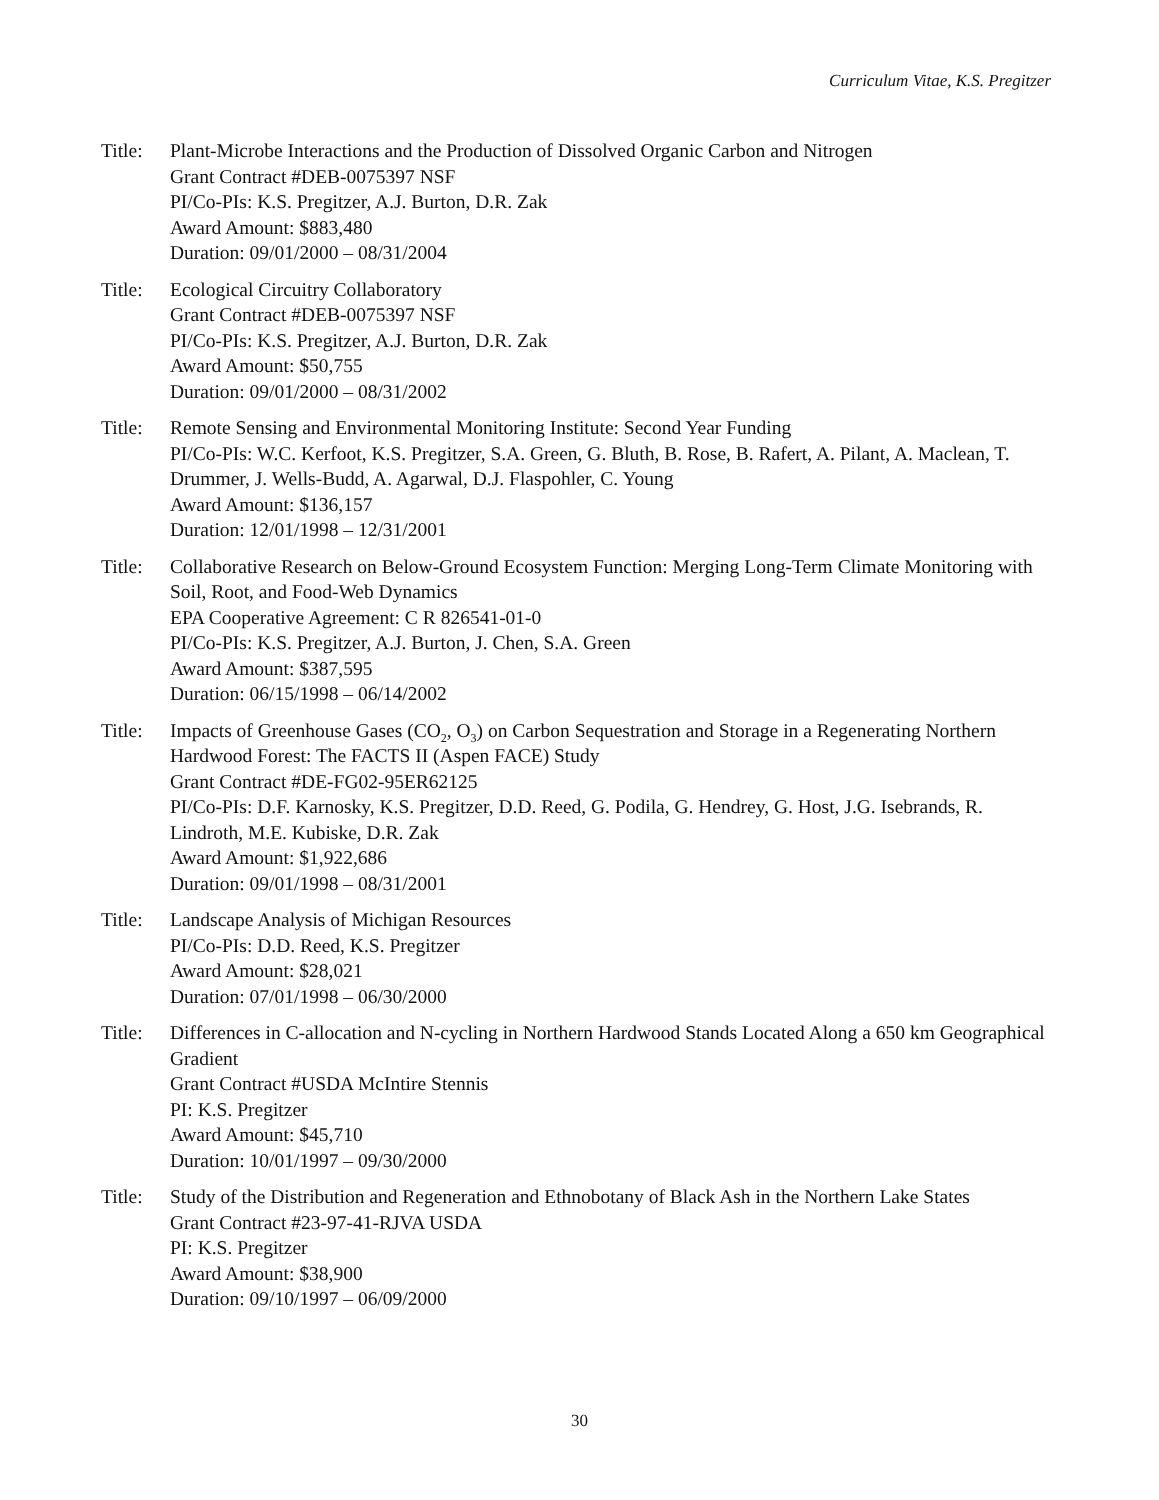Curriculum Vitae, K.S. Pregitzer
Title:
Plant-Microbe Interactions and the Production of Dissolved Organic Carbon and Nitrogen
Grant Contract #DEB-0075397 NSF
PI/Co-PIs: K.S. Pregitzer, A.J. Burton, D.R. Zak
Award Amount: $883,480
Duration: 09/01/2000 – 08/31/2004
Title:
Ecological Circuitry Collaboratory
Grant Contract #DEB-0075397 NSF
PI/Co-PIs: K.S. Pregitzer, A.J. Burton, D.R. Zak
Award Amount: $50,755
Duration: 09/01/2000 – 08/31/2002
Title:
Remote Sensing and Environmental Monitoring Institute: Second Year Funding
PI/Co-PIs: W.C. Kerfoot, K.S. Pregitzer, S.A. Green, G. Bluth, B. Rose, B. Rafert, A. Pilant, A. Maclean, T. Drummer, J. Wells-Budd, A. Agarwal, D.J. Flaspohler, C. Young
Award Amount: $136,157
Duration: 12/01/1998 – 12/31/2001
Title:
Collaborative Research on Below-Ground Ecosystem Function: Merging Long-Term Climate Monitoring with Soil, Root, and Food-Web Dynamics
EPA Cooperative Agreement: C R 826541-01-0
PI/Co-PIs: K.S. Pregitzer, A.J. Burton, J. Chen, S.A. Green
Award Amount: $387,595
Duration: 06/15/1998 – 06/14/2002
Title:
Impacts of Greenhouse Gases (CO<sub>2</sub>, O<sub>3</sub>) on Carbon Sequestration and Storage in a Regenerating Northern Hardwood Forest: The FACTS II (Aspen FACE) Study
Grant Contract #DE-FG02-95ER62125
PI/Co-PIs: D.F. Karnosky, K.S. Pregitzer, D.D. Reed, G. Podila, G. Hendrey, G. Host, J.G. Isebrands, R. Lindroth, M.E. Kubiske, D.R. Zak
Award Amount: $1,922,686
Duration: 09/01/1998 – 08/31/2001
Title:
Landscape Analysis of Michigan Resources
PI/Co-PIs: D.D. Reed, K.S. Pregitzer
Award Amount: $28,021
Duration: 07/01/1998 – 06/30/2000
Title:
Differences in C-allocation and N-cycling in Northern Hardwood Stands Located Along a 650 km Geographical Gradient
Grant Contract #USDA McIntire Stennis
PI: K.S. Pregitzer
Award Amount: $45,710
Duration: 10/01/1997 – 09/30/2000
Title:
Study of the Distribution and Regeneration and Ethnobotany of Black Ash in the Northern Lake States
Grant Contract #23-97-41-RJVA USDA
PI: K.S. Pregitzer
Award Amount: $38,900
Duration: 09/10/1997 – 06/09/2000
30